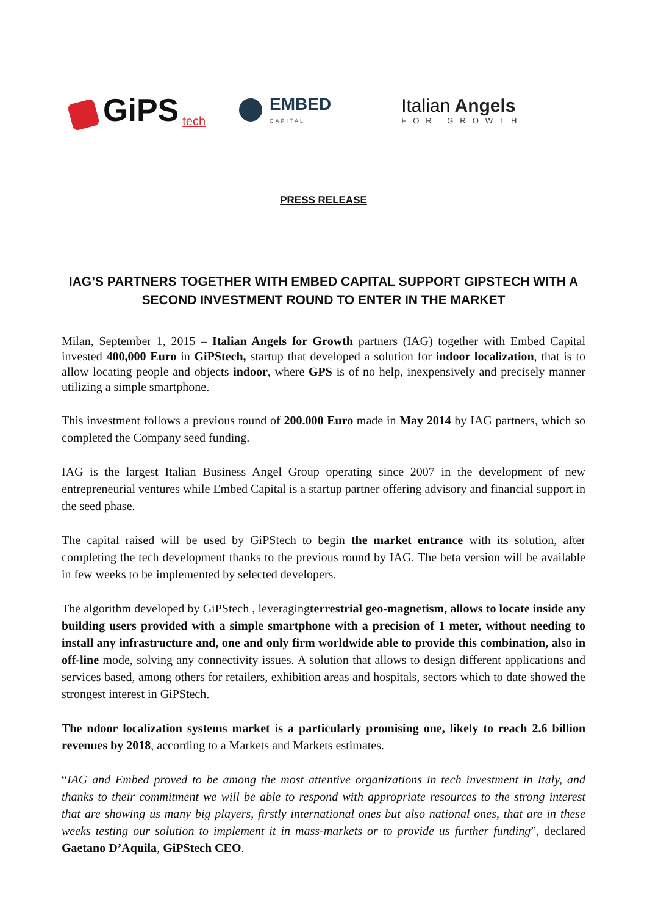GiPS tech
EMBED
CAPITAL
Italian Angels
FOR GROWTH
PRESS RELEASE
IAG’S PARTNERS TOGETHER WITH EMBED CAPITAL SUPPORT GIPSTECH WITH A SECOND INVESTMENT ROUND TO ENTER IN THE MARKET
Milan, September 1, 2015 – Italian Angels for Growth partners (IAG) together with Embed Capital invested 400,000 Euro in GiPStech, startup that developed a solution for indoor localization, that is to allow locating people and objects indoor, where GPS is of no help, inexpensively and precisely manner utilizing a simple smartphone.
This investment follows a previous round of 200.000 Euro made in May 2014 by IAG partners, which so completed the Company seed funding.
IAG is the largest Italian Business Angel Group operating since 2007 in the development of new entrepreneurial ventures while Embed Capital is a startup partner offering advisory and financial support in the seed phase.
The capital raised will be used by GiPStech to begin the market entrance with its solution, after completing the tech development thanks to the previous round by IAG. The beta version will be available in few weeks to be implemented by selected developers.
The algorithm developed by GiPStech , leveragingterrestrial geo-magnetism, allows to locate inside any building users provided with a simple smartphone with a precision of 1 meter, without needing to install any infrastructure and, one and only firm worldwide able to provide this combination, also in off-line mode, solving any connectivity issues. A solution that allows to design different applications and services based, among others for retailers, exhibition areas and hospitals, sectors which to date showed the strongest interest in GiPStech.
The ndoor localization systems market is a particularly promising one, likely to reach 2.6 billion revenues by 2018, according to a Markets and Markets estimates.
“IAG and Embed proved to be among the most attentive organizations in tech investment in Italy, and thanks to their commitment we will be able to respond with appropriate resources to the strong interest that are showing us many big players, firstly international ones but also national ones, that are in these weeks testing our solution to implement it in mass-markets or to provide us further funding”, declared Gaetano D’Aquila, GiPStech CEO.